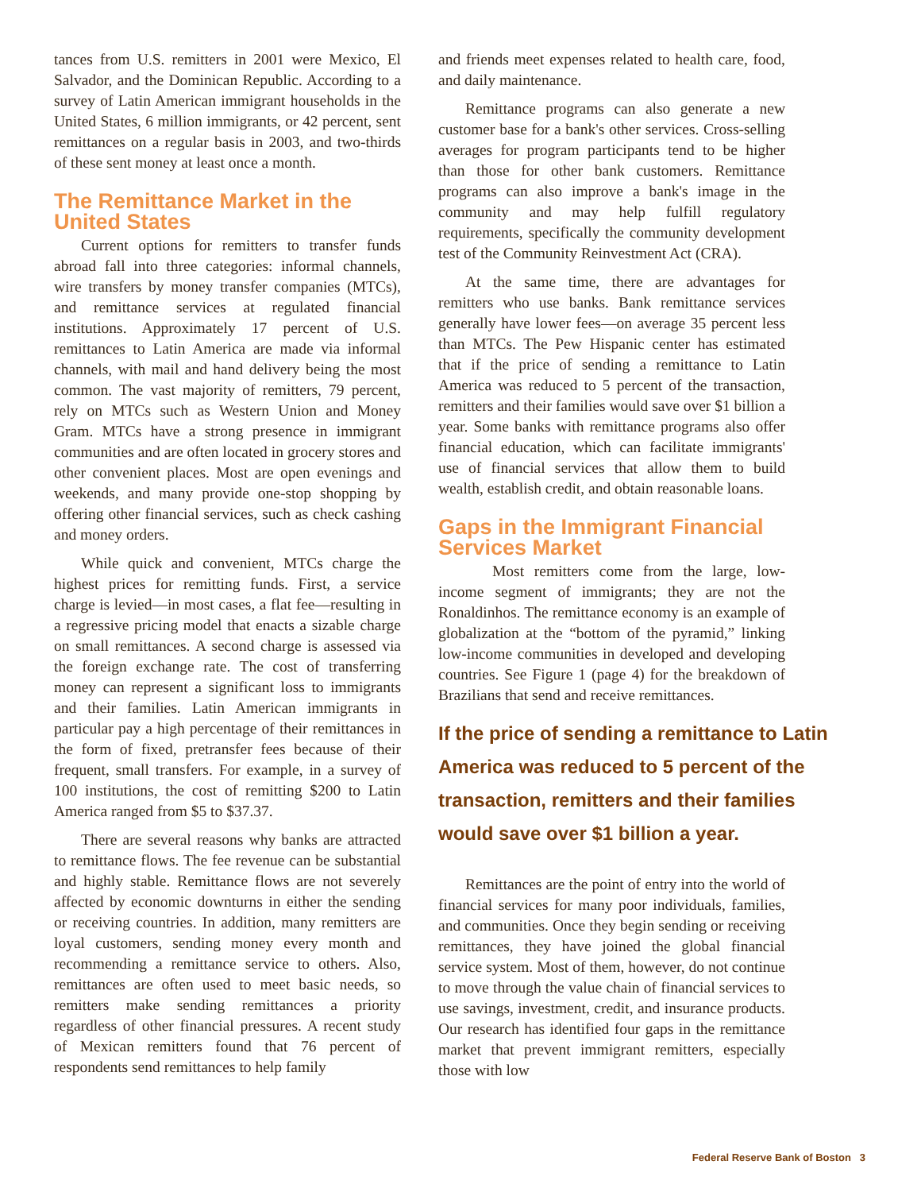tances from U.S. remitters in 2001 were Mexico, El Salvador, and the Dominican Republic. According to a survey of Latin American immigrant households in the United States, 6 million immigrants, or 42 percent, sent remittances on a regular basis in 2003, and two-thirds of these sent money at least once a month.
The Remittance Market in the United States
Current options for remitters to transfer funds abroad fall into three categories: informal channels, wire transfers by money transfer companies (MTCs), and remittance services at regulated financial institutions. Approximately 17 percent of U.S. remittances to Latin America are made via informal channels, with mail and hand delivery being the most common. The vast majority of remitters, 79 percent, rely on MTCs such as Western Union and Money Gram. MTCs have a strong presence in immigrant communities and are often located in grocery stores and other convenient places. Most are open evenings and weekends, and many provide one-stop shopping by offering other financial services, such as check cashing and money orders.
While quick and convenient, MTCs charge the highest prices for remitting funds. First, a service charge is levied—in most cases, a flat fee—resulting in a regressive pricing model that enacts a sizable charge on small remittances. A second charge is assessed via the foreign exchange rate. The cost of transferring money can represent a significant loss to immigrants and their families. Latin American immigrants in particular pay a high percentage of their remittances in the form of fixed, pretransfer fees because of their frequent, small transfers. For example, in a survey of 100 institutions, the cost of remitting $200 to Latin America ranged from $5 to $37.37.
There are several reasons why banks are attracted to remittance flows. The fee revenue can be substantial and highly stable. Remittance flows are not severely affected by economic downturns in either the sending or receiving countries. In addition, many remitters are loyal customers, sending money every month and recommending a remittance service to others. Also, remittances are often used to meet basic needs, so remitters make sending remittances a priority regardless of other financial pressures. A recent study of Mexican remitters found that 76 percent of respondents send remittances to help family
and friends meet expenses related to health care, food, and daily maintenance.
Remittance programs can also generate a new customer base for a bank's other services. Cross-selling averages for program participants tend to be higher than those for other bank customers. Remittance programs can also improve a bank's image in the community and may help fulfill regulatory requirements, specifically the community development test of the Community Reinvestment Act (CRA).
At the same time, there are advantages for remitters who use banks. Bank remittance services generally have lower fees—on average 35 percent less than MTCs. The Pew Hispanic center has estimated that if the price of sending a remittance to Latin America was reduced to 5 percent of the transaction, remitters and their families would save over $1 billion a year. Some banks with remittance programs also offer financial education, which can facilitate immigrants' use of financial services that allow them to build wealth, establish credit, and obtain reasonable loans.
Gaps in the Immigrant Financial Services Market
Most remitters come from the large, low-income segment of immigrants; they are not the Ronaldinhos. The remittance economy is an example of globalization at the “bottom of the pyramid,” linking low-income communities in developed and developing countries. See Figure 1 (page 4) for the breakdown of Brazilians that send and receive remittances.
If the price of sending a remittance to Latin America was reduced to 5 percent of the transaction, remitters and their families would save over $1 billion a year.
Remittances are the point of entry into the world of financial services for many poor individuals, families, and communities. Once they begin sending or receiving remittances, they have joined the global financial service system. Most of them, however, do not continue to move through the value chain of financial services to use savings, investment, credit, and insurance products. Our research has identified four gaps in the remittance market that prevent immigrant remitters, especially those with low
Federal Reserve Bank of Boston 3